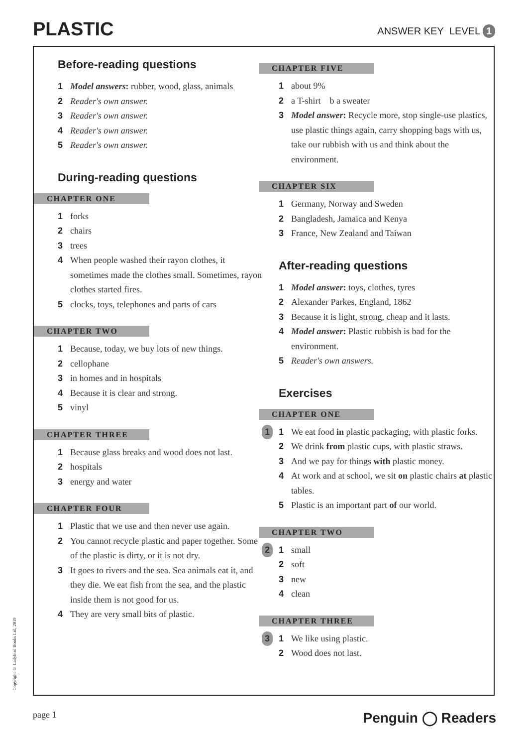PLASTIC
ANSWER KEY LEVEL 1
Before-reading questions
1 Model answers: rubber, wood, glass, animals
2 Reader's own answer.
3 Reader's own answer.
4 Reader's own answer.
5 Reader's own answer.
During-reading questions
CHAPTER ONE
1 forks
2 chairs
3 trees
4 When people washed their rayon clothes, it sometimes made the clothes small. Sometimes, rayon clothes started fires.
5 clocks, toys, telephones and parts of cars
CHAPTER TWO
1 Because, today, we buy lots of new things.
2 cellophane
3 in homes and in hospitals
4 Because it is clear and strong.
5 vinyl
CHAPTER THREE
1 Because glass breaks and wood does not last.
2 hospitals
3 energy and water
CHAPTER FOUR
1 Plastic that we use and then never use again.
2 You cannot recycle plastic and paper together. Some of the plastic is dirty, or it is not dry.
3 It goes to rivers and the sea. Sea animals eat it, and they die. We eat fish from the sea, and the plastic inside them is not good for us.
4 They are very small bits of plastic.
CHAPTER FIVE
1 about 9%
2 a T-shirt b a sweater
3 Model answer: Recycle more, stop single-use plastics, use plastic things again, carry shopping bags with us, take our rubbish with us and think about the environment.
CHAPTER SIX
1 Germany, Norway and Sweden
2 Bangladesh, Jamaica and Kenya
3 France, New Zealand and Taiwan
After-reading questions
1 Model answer: toys, clothes, tyres
2 Alexander Parkes, England, 1862
3 Because it is light, strong, cheap and it lasts.
4 Model answer: Plastic rubbish is bad for the environment.
5 Reader's own answers.
Exercises
CHAPTER ONE
1 1 We eat food in plastic packaging, with plastic forks.
2 We drink from plastic cups, with plastic straws.
3 And we pay for things with plastic money.
4 At work and at school, we sit on plastic chairs at plastic tables.
5 Plastic is an important part of our world.
CHAPTER TWO
2 1 small
2 soft
3 new
4 clean
CHAPTER THREE
3 1 We like using plastic.
2 Wood does not last.
Copyright © Ladybird Books Ltd, 2019
page 1 Penguin ◯ Readers